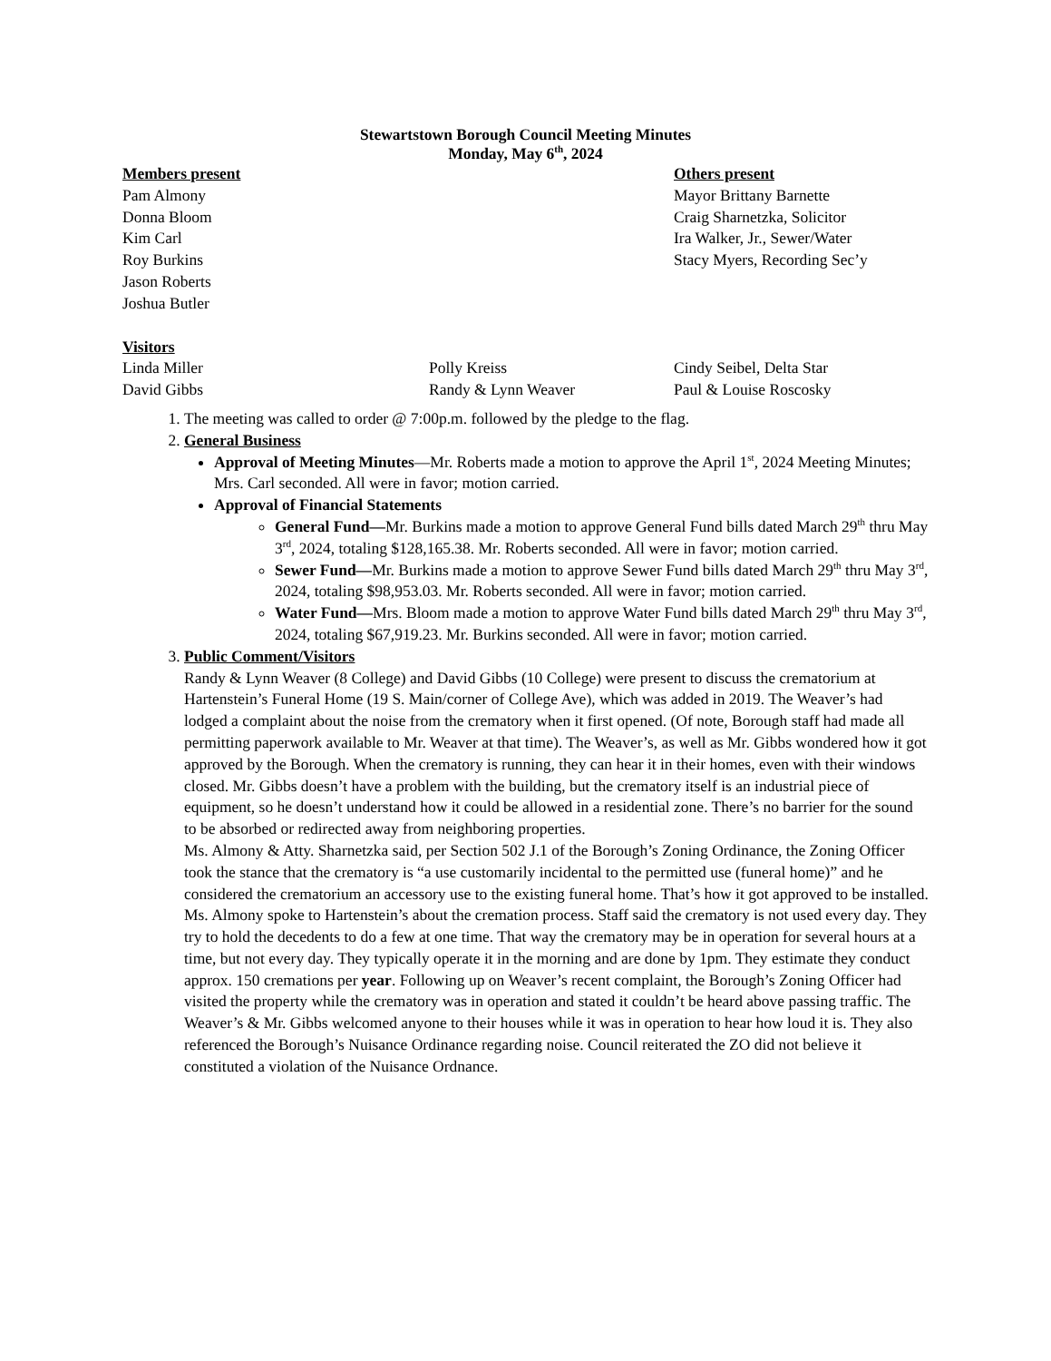Stewartstown Borough Council Meeting Minutes
Monday, May 6<sup>th</sup>, 2024
Members present
Pam Almony
Donna Bloom
Kim Carl
Roy Burkins
Jason Roberts
Joshua Butler
Others present
Mayor Brittany Barnette
Craig Sharnetzka, Solicitor
Ira Walker, Jr., Sewer/Water
Stacy Myers, Recording Sec’y
Visitors
Linda Miller Polly Kreiss Cindy Seibel, Delta Star
David Gibbs Randy & Lynn Weaver Paul & Louise Roscosky
1. The meeting was called to order @ 7:00p.m. followed by the pledge to the flag.
2. General Business
Approval of Meeting Minutes—Mr. Roberts made a motion to approve the April 1<sup>st</sup>, 2024 Meeting Minutes; Mrs. Carl seconded. All were in favor; motion carried.
Approval of Financial Statements
General Fund—Mr. Burkins made a motion to approve General Fund bills dated March 29<sup>th</sup> thru May 3<sup>rd</sup>, 2024, totaling $128,165.38. Mr. Roberts seconded. All were in favor; motion carried.
Sewer Fund—Mr. Burkins made a motion to approve Sewer Fund bills dated March 29<sup>th</sup> thru May 3<sup>rd</sup>, 2024, totaling $98,953.03. Mr. Roberts seconded. All were in favor; motion carried.
Water Fund—Mrs. Bloom made a motion to approve Water Fund bills dated March 29<sup>th</sup> thru May 3<sup>rd</sup>, 2024, totaling $67,919.23. Mr. Burkins seconded. All were in favor; motion carried.
3. Public Comment/Visitors
Randy & Lynn Weaver (8 College) and David Gibbs (10 College) were present to discuss the crematorium at Hartenstein’s Funeral Home (19 S. Main/corner of College Ave), which was added in 2019. The Weaver’s had lodged a complaint about the noise from the crematory when it first opened. (Of note, Borough staff had made all permitting paperwork available to Mr. Weaver at that time). The Weaver’s, as well as Mr. Gibbs wondered how it got approved by the Borough. When the crematory is running, they can hear it in their homes, even with their windows closed. Mr. Gibbs doesn’t have a problem with the building, but the crematory itself is an industrial piece of equipment, so he doesn’t understand how it could be allowed in a residential zone. There’s no barrier for the sound to be absorbed or redirected away from neighboring properties.
Ms. Almony & Atty. Sharnetzka said, per Section 502 J.1 of the Borough’s Zoning Ordinance, the Zoning Officer took the stance that the crematory is “a use customarily incidental to the permitted use (funeral home)” and he considered the crematorium an accessory use to the existing funeral home. That’s how it got approved to be installed.
Ms. Almony spoke to Hartenstein’s about the cremation process. Staff said the crematory is not used every day. They try to hold the decedents to do a few at one time. That way the crematory may be in operation for several hours at a time, but not every day. They typically operate it in the morning and are done by 1pm. They estimate they conduct approx. 150 cremations per year. Following up on Weaver’s recent complaint, the Borough’s Zoning Officer had visited the property while the crematory was in operation and stated it couldn’t be heard above passing traffic. The Weaver’s & Mr. Gibbs welcomed anyone to their houses while it was in operation to hear how loud it is. They also referenced the Borough’s Nuisance Ordinance regarding noise. Council reiterated the ZO did not believe it constituted a violation of the Nuisance Ordnance.